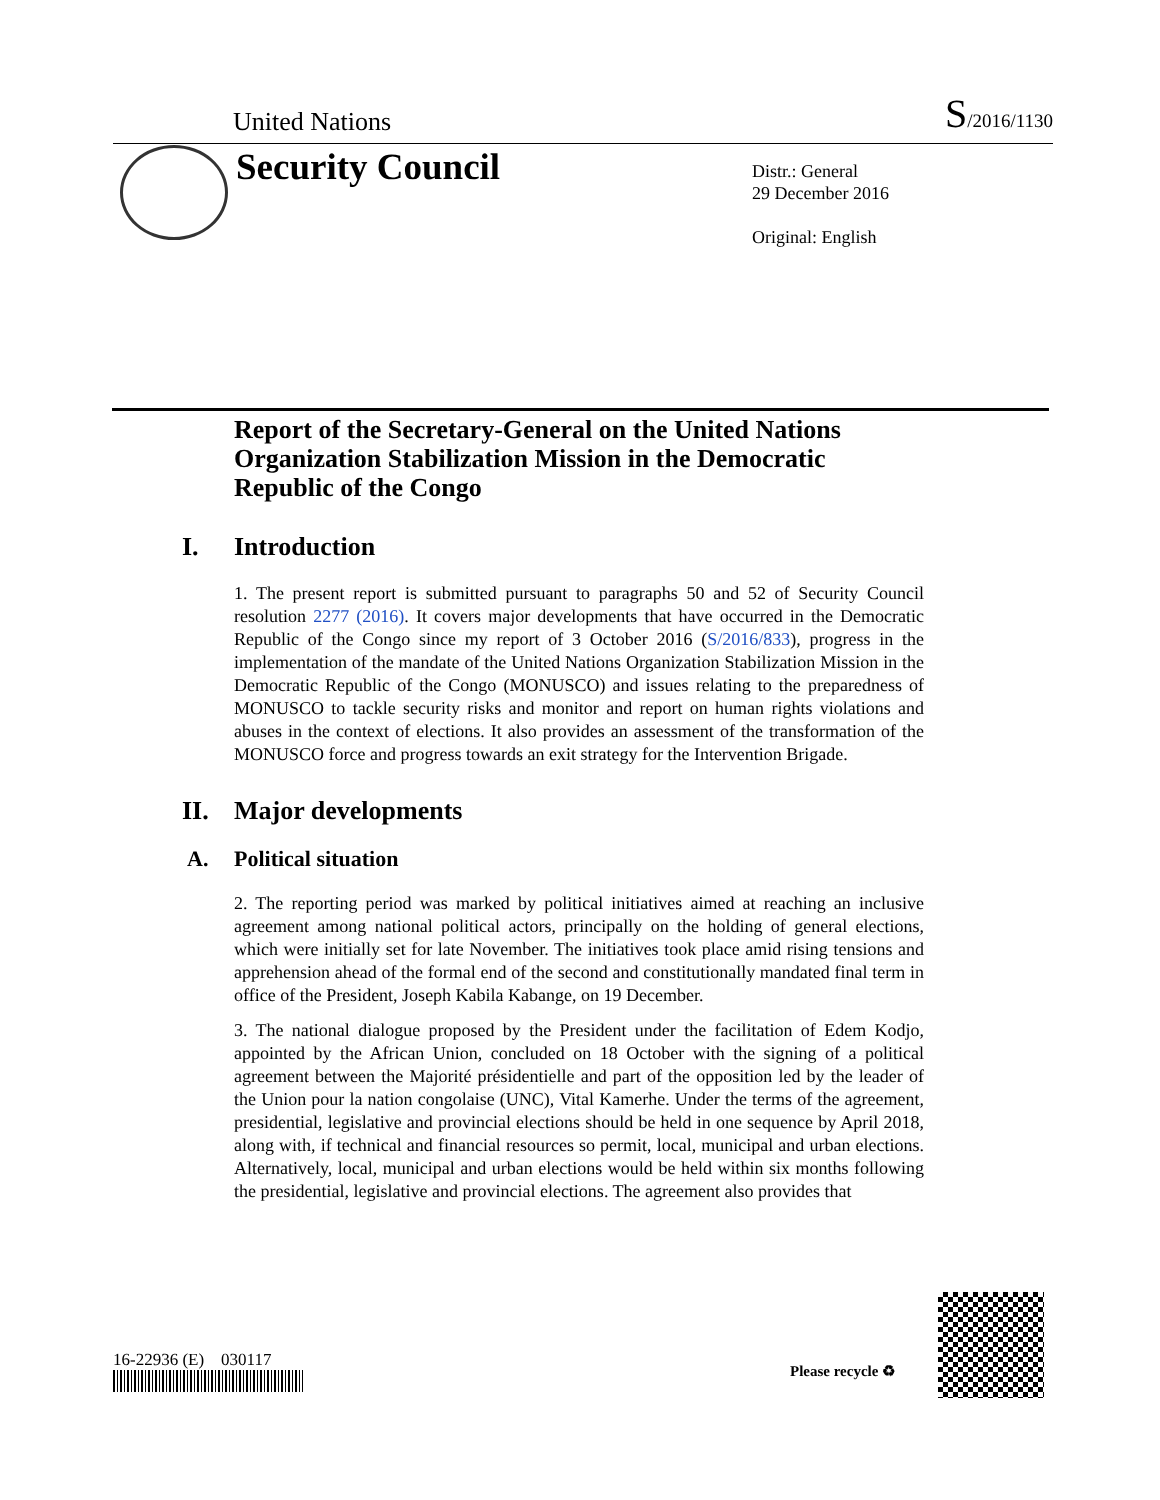United Nations S/2016/1130
Security Council
Distr.: General
29 December 2016
Original: English
Report of the Secretary-General on the United Nations Organization Stabilization Mission in the Democratic Republic of the Congo
I. Introduction
1. The present report is submitted pursuant to paragraphs 50 and 52 of Security Council resolution 2277 (2016). It covers major developments that have occurred in the Democratic Republic of the Congo since my report of 3 October 2016 (S/2016/833), progress in the implementation of the mandate of the United Nations Organization Stabilization Mission in the Democratic Republic of the Congo (MONUSCO) and issues relating to the preparedness of MONUSCO to tackle security risks and monitor and report on human rights violations and abuses in the context of elections. It also provides an assessment of the transformation of the MONUSCO force and progress towards an exit strategy for the Intervention Brigade.
II. Major developments
A. Political situation
2. The reporting period was marked by political initiatives aimed at reaching an inclusive agreement among national political actors, principally on the holding of general elections, which were initially set for late November. The initiatives took place amid rising tensions and apprehension ahead of the formal end of the second and constitutionally mandated final term in office of the President, Joseph Kabila Kabange, on 19 December.
3. The national dialogue proposed by the President under the facilitation of Edem Kodjo, appointed by the African Union, concluded on 18 October with the signing of a political agreement between the Majorité présidentielle and part of the opposition led by the leader of the Union pour la nation congolaise (UNC), Vital Kamerhe. Under the terms of the agreement, presidential, legislative and provincial elections should be held in one sequence by April 2018, along with, if technical and financial resources so permit, local, municipal and urban elections. Alternatively, local, municipal and urban elections would be held within six months following the presidential, legislative and provincial elections. The agreement also provides that
16-22936 (E) 030117
Please recycle ♻